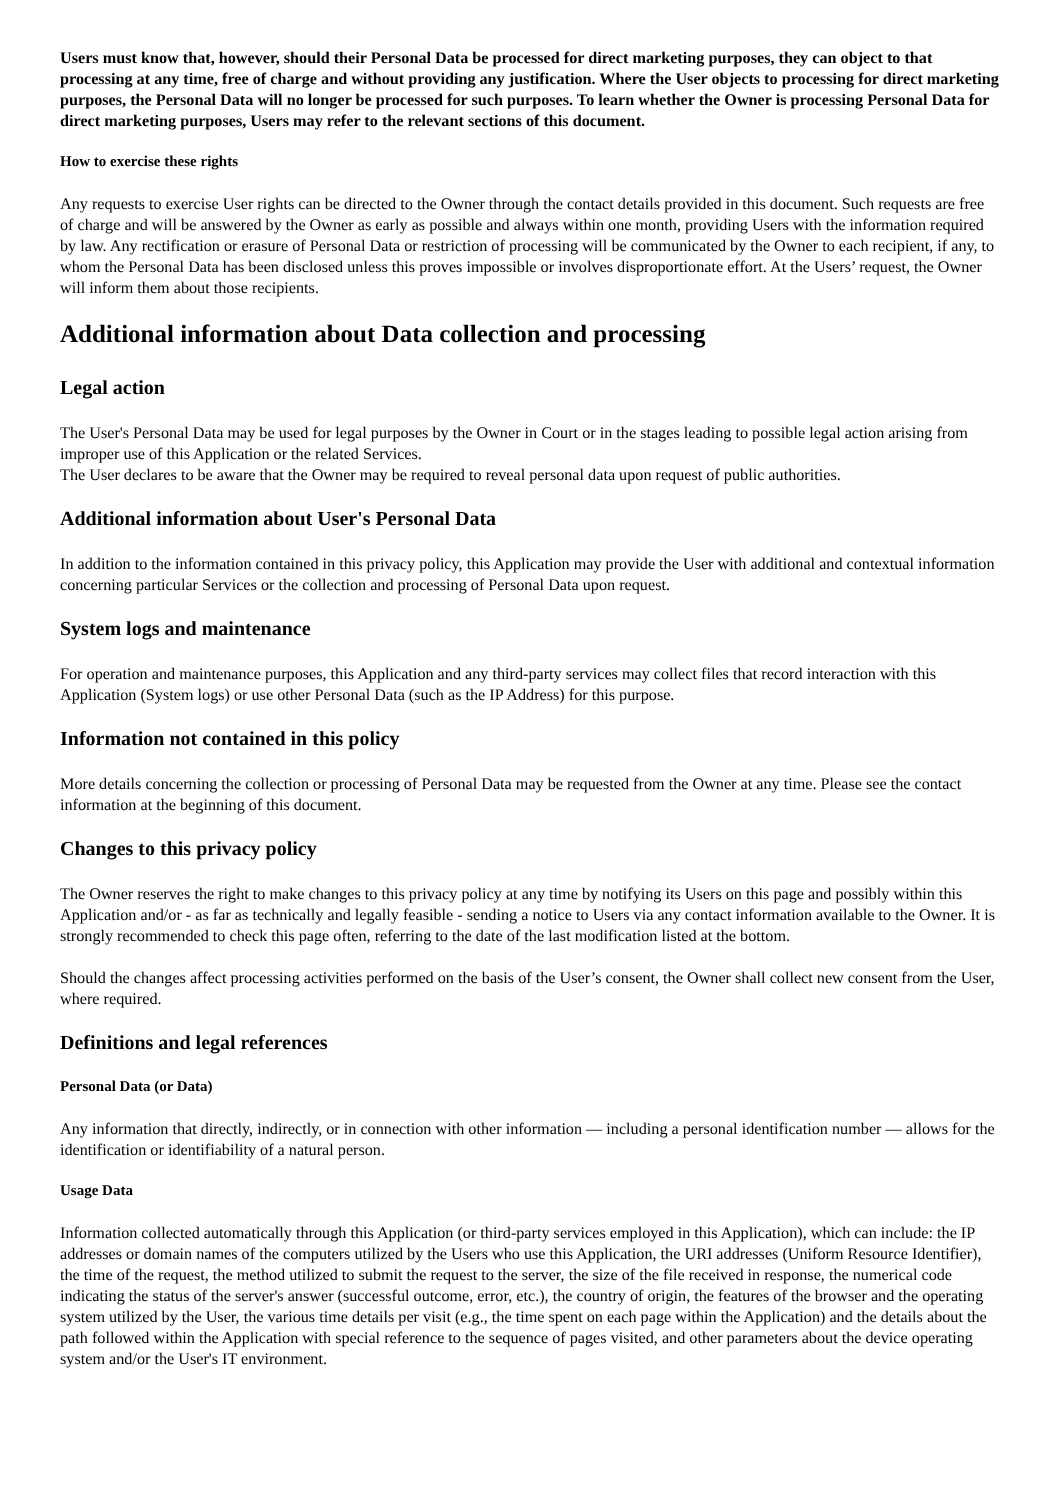Users must know that, however, should their Personal Data be processed for direct marketing purposes, they can object to that processing at any time, free of charge and without providing any justification. Where the User objects to processing for direct marketing purposes, the Personal Data will no longer be processed for such purposes. To learn whether the Owner is processing Personal Data for direct marketing purposes, Users may refer to the relevant sections of this document.
How to exercise these rights
Any requests to exercise User rights can be directed to the Owner through the contact details provided in this document. Such requests are free of charge and will be answered by the Owner as early as possible and always within one month, providing Users with the information required by law. Any rectification or erasure of Personal Data or restriction of processing will be communicated by the Owner to each recipient, if any, to whom the Personal Data has been disclosed unless this proves impossible or involves disproportionate effort. At the Users’ request, the Owner will inform them about those recipients.
Additional information about Data collection and processing
Legal action
The User's Personal Data may be used for legal purposes by the Owner in Court or in the stages leading to possible legal action arising from improper use of this Application or the related Services.
The User declares to be aware that the Owner may be required to reveal personal data upon request of public authorities.
Additional information about User's Personal Data
In addition to the information contained in this privacy policy, this Application may provide the User with additional and contextual information concerning particular Services or the collection and processing of Personal Data upon request.
System logs and maintenance
For operation and maintenance purposes, this Application and any third-party services may collect files that record interaction with this Application (System logs) or use other Personal Data (such as the IP Address) for this purpose.
Information not contained in this policy
More details concerning the collection or processing of Personal Data may be requested from the Owner at any time. Please see the contact information at the beginning of this document.
Changes to this privacy policy
The Owner reserves the right to make changes to this privacy policy at any time by notifying its Users on this page and possibly within this Application and/or - as far as technically and legally feasible - sending a notice to Users via any contact information available to the Owner. It is strongly recommended to check this page often, referring to the date of the last modification listed at the bottom.
Should the changes affect processing activities performed on the basis of the User’s consent, the Owner shall collect new consent from the User, where required.
Definitions and legal references
Personal Data (or Data)
Any information that directly, indirectly, or in connection with other information — including a personal identification number — allows for the identification or identifiability of a natural person.
Usage Data
Information collected automatically through this Application (or third-party services employed in this Application), which can include: the IP addresses or domain names of the computers utilized by the Users who use this Application, the URI addresses (Uniform Resource Identifier), the time of the request, the method utilized to submit the request to the server, the size of the file received in response, the numerical code indicating the status of the server's answer (successful outcome, error, etc.), the country of origin, the features of the browser and the operating system utilized by the User, the various time details per visit (e.g., the time spent on each page within the Application) and the details about the path followed within the Application with special reference to the sequence of pages visited, and other parameters about the device operating system and/or the User's IT environment.